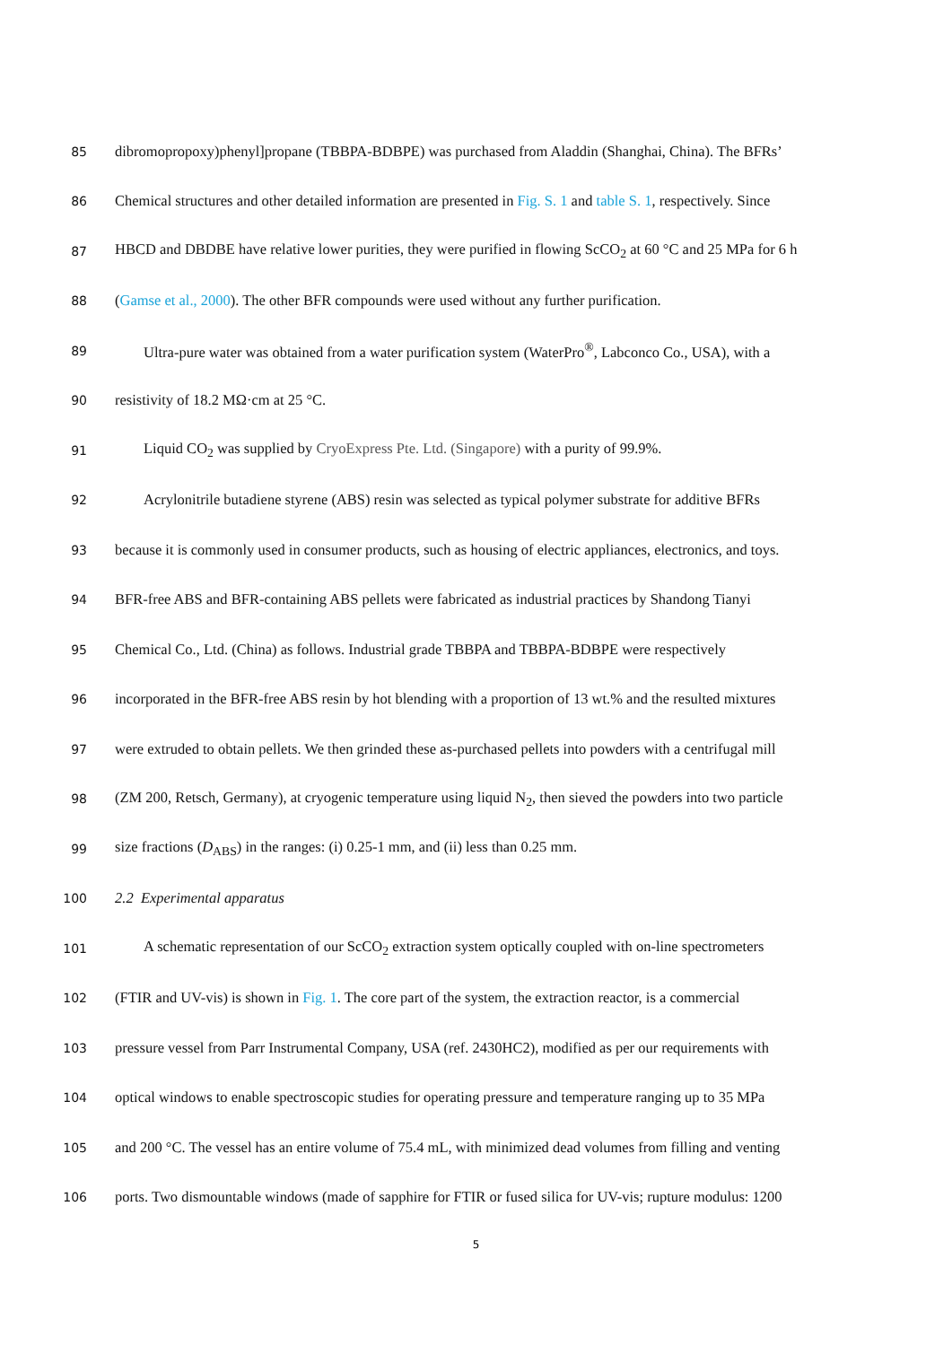85 dibromopropoxy)phenyl]propane (TBBPA-BDBPE) was purchased from Aladdin (Shanghai, China). The BFRs’
86 Chemical structures and other detailed information are presented in Fig. S. 1 and table S. 1, respectively. Since
87 HBCD and DBDBE have relative lower purities, they were purified in flowing ScCO<sub>2</sub> at 60 °C and 25 MPa for 6 h
88 (Gamse et al., 2000). The other BFR compounds were used without any further purification.
89 Ultra-pure water was obtained from a water purification system (WaterPro<sup>®</sup>, Labconco Co., USA), with a
90 resistivity of 18.2 MΩ·cm at 25 °C.
91 Liquid CO<sub>2</sub> was supplied by CryoExpress Pte. Ltd. (Singapore) with a purity of 99.9%.
92 Acrylonitrile butadiene styrene (ABS) resin was selected as typical polymer substrate for additive BFRs
93 because it is commonly used in consumer products, such as housing of electric appliances, electronics, and toys.
94 BFR-free ABS and BFR-containing ABS pellets were fabricated as industrial practices by Shandong Tianyi
95 Chemical Co., Ltd. (China) as follows. Industrial grade TBBPA and TBBPA-BDBPE were respectively
96 incorporated in the BFR-free ABS resin by hot blending with a proportion of 13 wt.% and the resulted mixtures
97 were extruded to obtain pellets. We then grinded these as-purchased pellets into powders with a centrifugal mill
98 (ZM 200, Retsch, Germany), at cryogenic temperature using liquid N<sub>2</sub>, then sieved the powders into two particle
99 size fractions (D<sub>ABS</sub>) in the ranges: (i) 0.25-1 mm, and (ii) less than 0.25 mm.
100 2.2 Experimental apparatus
101 A schematic representation of our ScCO<sub>2</sub> extraction system optically coupled with on-line spectrometers
102 (FTIR and UV-vis) is shown in Fig. 1. The core part of the system, the extraction reactor, is a commercial
103 pressure vessel from Parr Instrumental Company, USA (ref. 2430HC2), modified as per our requirements with
104 optical windows to enable spectroscopic studies for operating pressure and temperature ranging up to 35 MPa
105 and 200 °C. The vessel has an entire volume of 75.4 mL, with minimized dead volumes from filling and venting
106 ports. Two dismountable windows (made of sapphire for FTIR or fused silica for UV-vis; rupture modulus: 1200
5